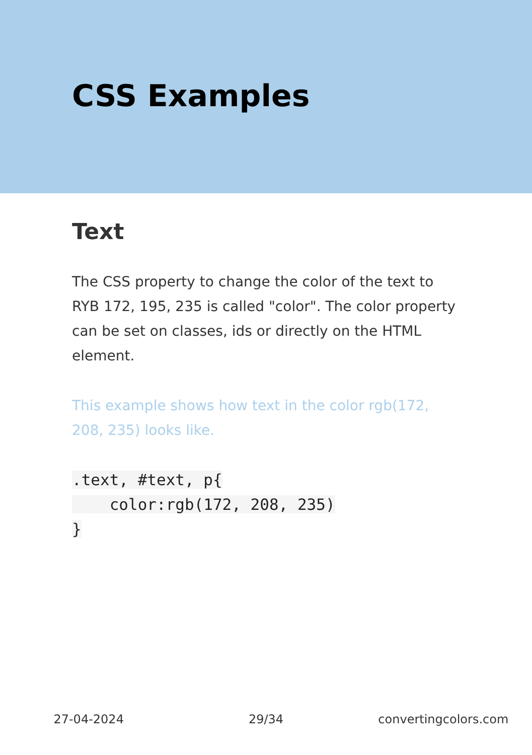CSS Examples
Text
The CSS property to change the color of the text to RYB 172, 195, 235 is called "color". The color property can be set on classes, ids or directly on the HTML element.
This example shows how text in the color rgb(172, 208, 235) looks like.
.text, #text, p{
    color:rgb(172, 208, 235)
}
27-04-2024 29/34 convertingcolors.com